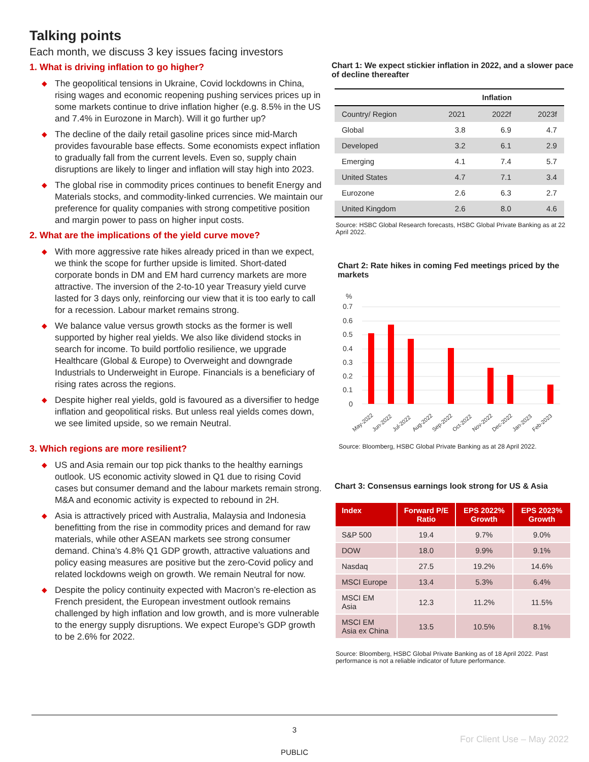Talking points
Each month, we discuss 3 key issues facing investors
1. What is driving inflation to go higher?
◆ The geopolitical tensions in Ukraine, Covid lockdowns in China, rising wages and economic reopening pushing services prices up in some markets continue to drive inflation higher (e.g. 8.5% in the US and 7.4% in Eurozone in March). Will it go further up?
◆ The decline of the daily retail gasoline prices since mid-March provides favourable base effects. Some economists expect inflation to gradually fall from the current levels. Even so, supply chain disruptions are likely to linger and inflation will stay high into 2023.
◆ The global rise in commodity prices continues to benefit Energy and Materials stocks, and commodity-linked currencies. We maintain our preference for quality companies with strong competitive position and margin power to pass on higher input costs.
2. What are the implications of the yield curve move?
◆ With more aggressive rate hikes already priced in than we expect, we think the scope for further upside is limited. Short-dated corporate bonds in DM and EM hard currency markets are more attractive. The inversion of the 2-to-10 year Treasury yield curve lasted for 3 days only, reinforcing our view that it is too early to call for a recession. Labour market remains strong.
◆ We balance value versus growth stocks as the former is well supported by higher real yields. We also like dividend stocks in search for income. To build portfolio resilience, we upgrade Healthcare (Global & Europe) to Overweight and downgrade Industrials to Underweight in Europe. Financials is a beneficiary of rising rates across the regions.
◆ Despite higher real yields, gold is favoured as a diversifier to hedge inflation and geopolitical risks. But unless real yields comes down, we see limited upside, so we remain Neutral.
3. Which regions are more resilient?
◆ US and Asia remain our top pick thanks to the healthy earnings outlook. US economic activity slowed in Q1 due to rising Covid cases but consumer demand and the labour markets remain strong. M&A and economic activity is expected to rebound in 2H.
◆ Asia is attractively priced with Australia, Malaysia and Indonesia benefitting from the rise in commodity prices and demand for raw materials, while other ASEAN markets see strong consumer demand. China’s 4.8% Q1 GDP growth, attractive valuations and policy easing measures are positive but the zero-Covid policy and related lockdowns weigh on growth. We remain Neutral for now.
◆ Despite the policy continuity expected with Macron’s re-election as French president, the European investment outlook remains challenged by high inflation and low growth, and is more vulnerable to the energy supply disruptions. We expect Europe’s GDP growth to be 2.6% for 2022.
Chart 1: We expect stickier inflation in 2022, and a slower pace of decline thereafter
| | Inflation | | |
| --- | --- | --- | --- |
| Country/ Region | 2021 | 2022f | 2023f |
| Global | 3.8 | 6.9 | 4.7 |
| Developed | 3.2 | 6.1 | 2.9 |
| Emerging | 4.1 | 7.4 | 5.7 |
| United States | 4.7 | 7.1 | 3.4 |
| Eurozone | 2.6 | 6.3 | 2.7 |
| United Kingdom | 2.6 | 8.0 | 4.6 |
Source: HSBC Global Research forecasts, HSBC Global Private Banking as at 22 April 2022.
Chart 2: Rate hikes in coming Fed meetings priced by the markets
%
0.7
0.6
0.5
0.4
0.3
0.2
0.1
0
May-2022
Jun-2022
Jul-2022
Aug-2022
Sep-2022
Oct-2022
Nov-2022
Dec-2022
Jan-2023
Feb-2023
Source: Bloomberg, HSBC Global Private Banking as at 28 April 2022.
Chart 3: Consensus earnings look strong for US & Asia
| Index | Forward P/E Ratio | EPS 2022% Growth | EPS 2023% Growth |
| --- | --- | --- | --- |
| S&P 500 | 19.4 | 9.7% | 9.0% |
| DOW | 18.0 | 9.9% | 9.1% |
| Nasdaq | 27.5 | 19.2% | 14.6% |
| MSCI Europe | 13.4 | 5.3% | 6.4% |
| MSCI EM Asia | 12.3 | 11.2% | 11.5% |
| MSCI EM Asia ex China | 13.5 | 10.5% | 8.1% |
Source: Bloomberg, HSBC Global Private Banking as of 18 April 2022. Past performance is not a reliable indicator of future performance.
3
For Client Use – May 2022
PUBLIC